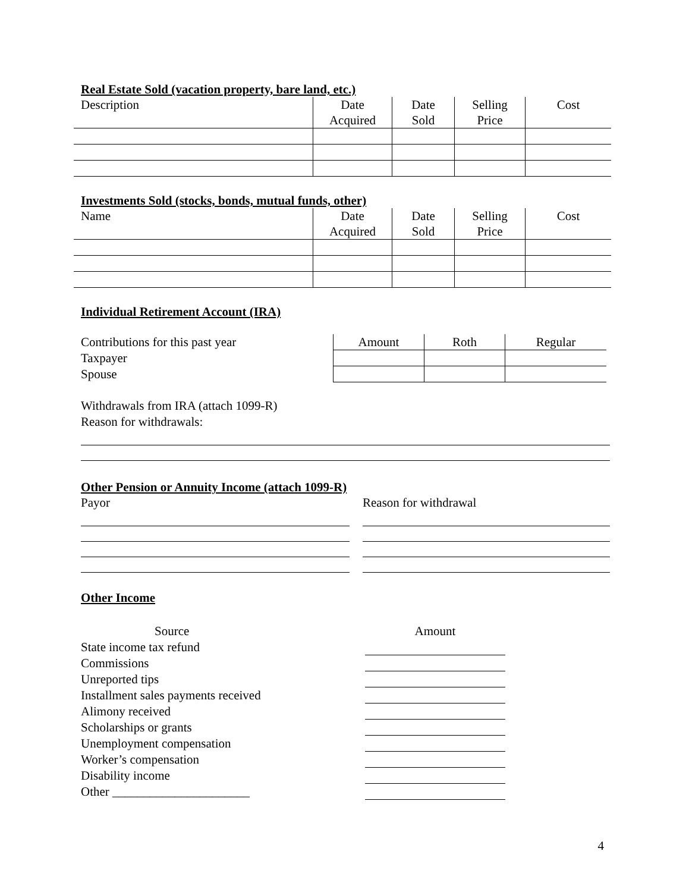Real Estate Sold (vacation property, bare land, etc.)
| Description | Date Acquired | Date Sold | Selling Price | Cost |
| --- | --- | --- | --- | --- |
Investments Sold (stocks, bonds, mutual funds, other)
| Name | Date Acquired | Date Sold | Selling Price | Cost |
| --- | --- | --- | --- | --- |
Individual Retirement Account (IRA)
Contributions for this past year
Taxpayer
Spouse
| Amount | Roth | Regular |
| --- | --- | --- |
Withdrawals from IRA (attach 1099-R)
Reason for withdrawals:
Other Pension or Annuity Income (attach 1099-R)
Payor Reason for withdrawal
Other Income
Source
State income tax refund
Commissions
Unreported tips
Installment sales payments received
Alimony received
Scholarships or grants
Unemployment compensation
Worker’s compensation
Disability income
Other ______________________
Amount
4